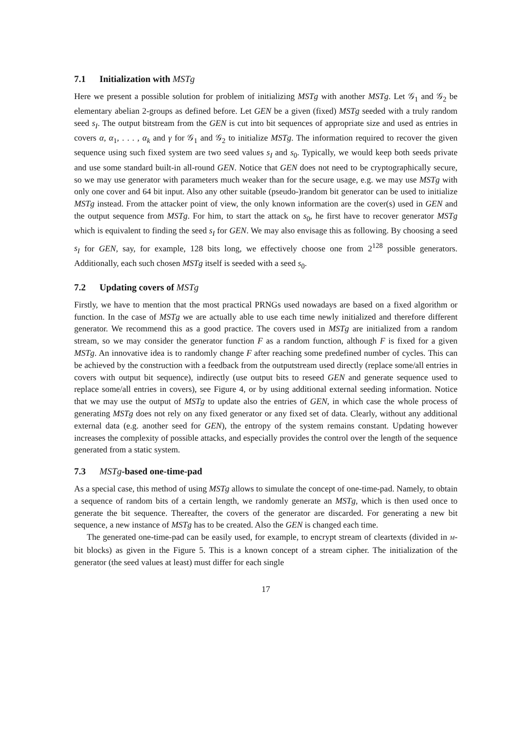7.1 Initialization with MSTg
Here we present a possible solution for problem of initializing MSTg with another MSTg. Let 𝒢<sub>1</sub> and 𝒢<sub>2</sub> be elementary abelian 2-groups as defined before. Let GEN be a given (fixed) MSTg seeded with a truly random seed s<sub>I</sub>. The output bitstream from the GEN is cut into bit sequences of appropriate size and used as entries in covers α, α<sub>1</sub>, . . . , α<sub>k</sub> and γ for 𝒢<sub>1</sub> and 𝒢<sub>2</sub> to initialize MSTg. The information required to recover the given sequence using such fixed system are two seed values s<sub>I</sub> and s<sub>0</sub>. Typically, we would keep both seeds private and use some standard built-in all-round GEN. Notice that GEN does not need to be cryptographically secure, so we may use generator with parameters much weaker than for the secure usage, e.g. we may use MSTg with only one cover and 64 bit input. Also any other suitable (pseudo-)random bit generator can be used to initialize MSTg instead. From the attacker point of view, the only known information are the cover(s) used in GEN and the output sequence from MSTg. For him, to start the attack on s<sub>0</sub>, he first have to recover generator MSTg which is equivalent to finding the seed s<sub>I</sub> for GEN. We may also envisage this as following. By choosing a seed s<sub>I</sub> for GEN, say, for example, 128 bits long, we effectively choose one from 2<sup>128</sup> possible generators. Additionally, each such chosen MSTg itself is seeded with a seed s<sub>0</sub>.
7.2 Updating covers of MSTg
Firstly, we have to mention that the most practical PRNGs used nowadays are based on a fixed algorithm or function. In the case of MSTg we are actually able to use each time newly initialized and therefore different generator. We recommend this as a good practice. The covers used in MSTg are initialized from a random stream, so we may consider the generator function F as a random function, although F is fixed for a given MSTg. An innovative idea is to randomly change F after reaching some predefined number of cycles. This can be achieved by the construction with a feedback from the outputstream used directly (replace some/all entries in covers with output bit sequence), indirectly (use output bits to reseed GEN and generate sequence used to replace some/all entries in covers), see Figure 4, or by using additional external seeding information. Notice that we may use the output of MSTg to update also the entries of GEN, in which case the whole process of generating MSTg does not rely on any fixed generator or any fixed set of data. Clearly, without any additional external data (e.g. another seed for GEN), the entropy of the system remains constant. Updating however increases the complexity of possible attacks, and especially provides the control over the length of the sequence generated from a static system.
7.3 MSTg-based one-time-pad
As a special case, this method of using MSTg allows to simulate the concept of one-time-pad. Namely, to obtain a sequence of random bits of a certain length, we randomly generate an MSTg, which is then used once to generate the bit sequence. Thereafter, the covers of the generator are discarded. For generating a new bit sequence, a new instance of MSTg has to be created. Also the GEN is changed each time.
The generated one-time-pad can be easily used, for example, to encrypt stream of cleartexts (divided in M-bit blocks) as given in the Figure 5. This is a known concept of a stream cipher. The initialization of the generator (the seed values at least) must differ for each single
17